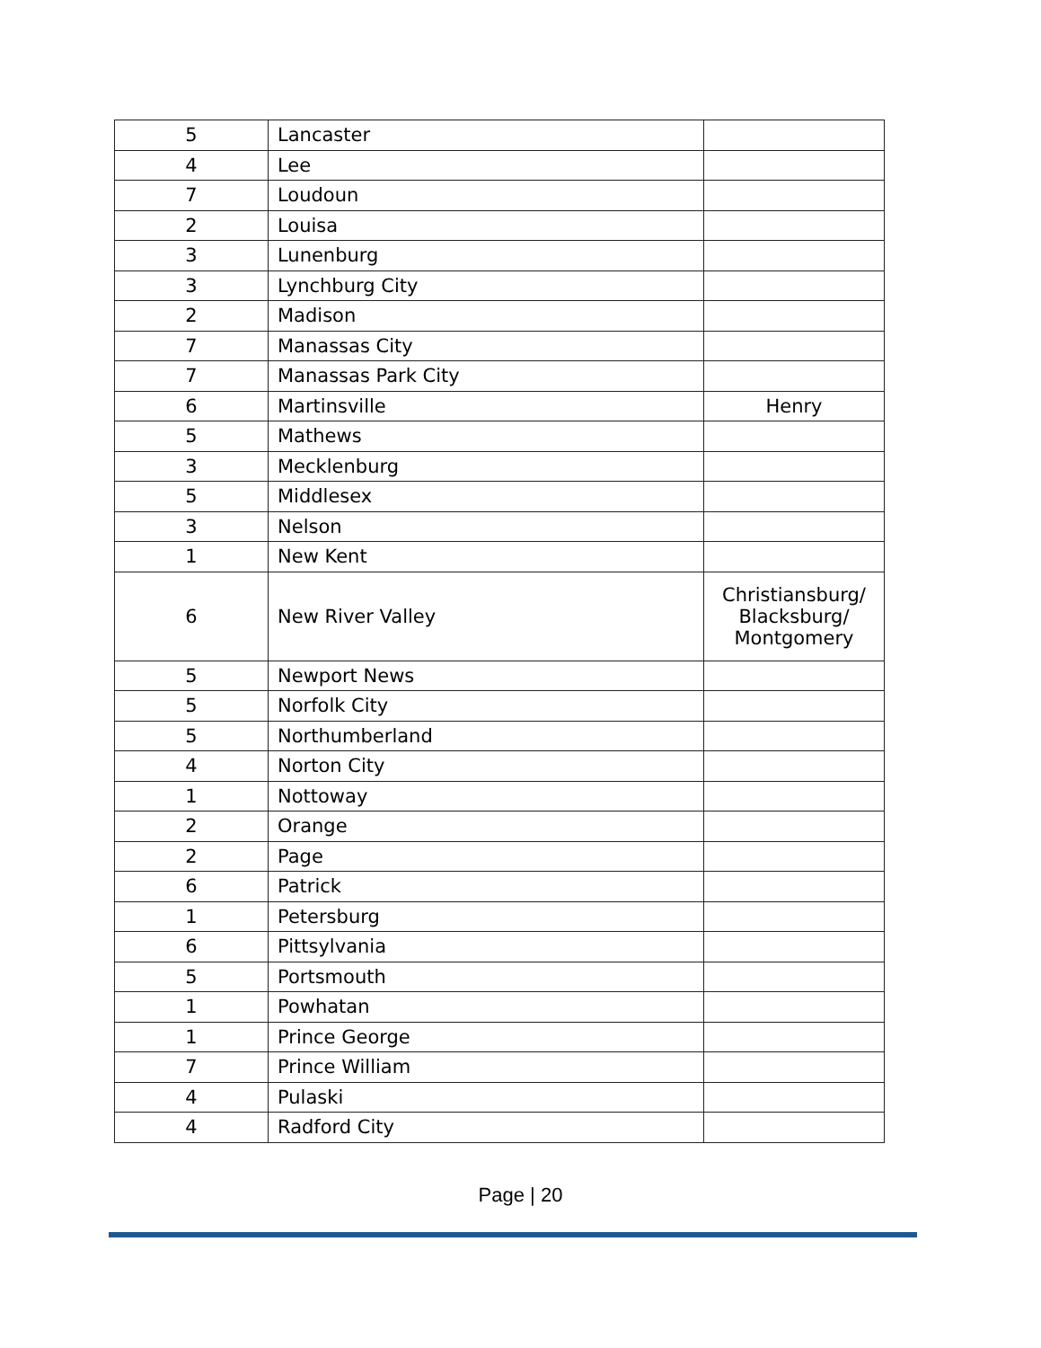| 5 | Lancaster | |
| 4 | Lee | |
| 7 | Loudoun | |
| 2 | Louisa | |
| 3 | Lunenburg | |
| 3 | Lynchburg City | |
| 2 | Madison | |
| 7 | Manassas City | |
| 7 | Manassas Park City | |
| 6 | Martinsville | Henry |
| 5 | Mathews | |
| 3 | Mecklenburg | |
| 5 | Middlesex | |
| 3 | Nelson | |
| 1 | New Kent | |
| 6 | New River Valley | Christiansburg/ Blacksburg/ Montgomery |
| 5 | Newport News | |
| 5 | Norfolk City | |
| 5 | Northumberland | |
| 4 | Norton City | |
| 1 | Nottoway | |
| 2 | Orange | |
| 2 | Page | |
| 6 | Patrick | |
| 1 | Petersburg | |
| 6 | Pittsylvania | |
| 5 | Portsmouth | |
| 1 | Powhatan | |
| 1 | Prince George | |
| 7 | Prince William | |
| 4 | Pulaski | |
| 4 | Radford City | |
Page | 20